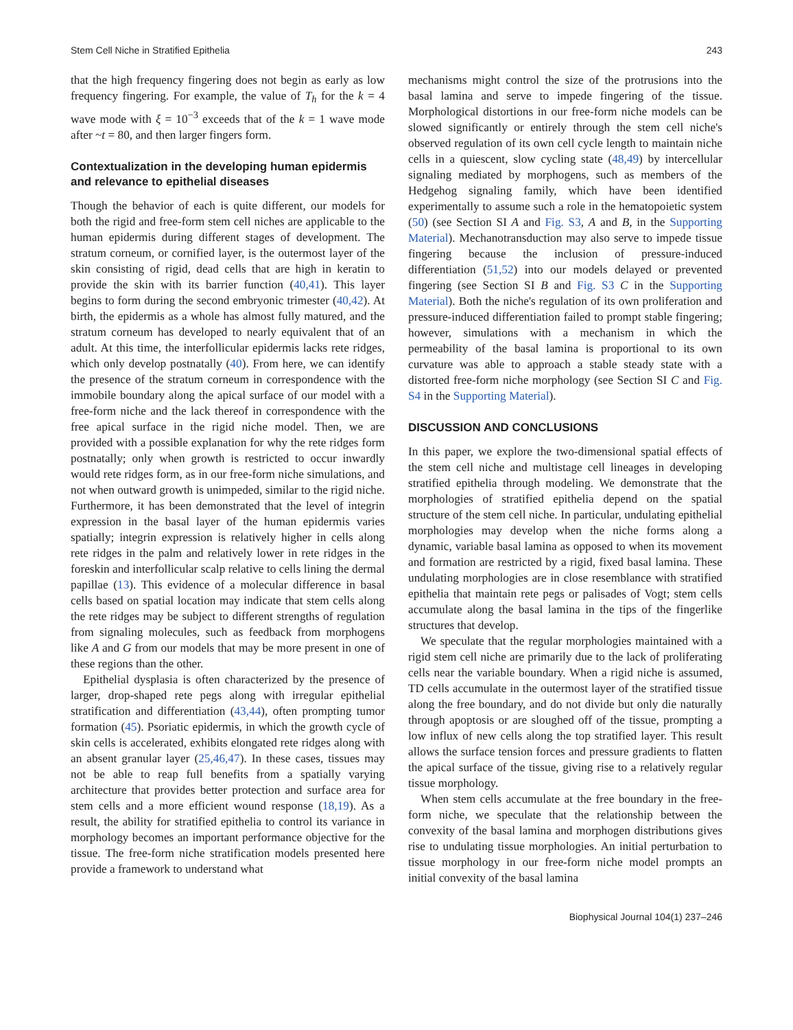Stem Cell Niche in Stratified Epithelia 243
that the high frequency fingering does not begin as early as low frequency fingering. For example, the value of T<sub>h</sub> for the k = 4 wave mode with ξ = 10<sup>−3</sup> exceeds that of the k = 1 wave mode after ~t = 80, and then larger fingers form.
Contextualization in the developing human epidermis and relevance to epithelial diseases
Though the behavior of each is quite different, our models for both the rigid and free-form stem cell niches are applicable to the human epidermis during different stages of development. The stratum corneum, or cornified layer, is the outermost layer of the skin consisting of rigid, dead cells that are high in keratin to provide the skin with its barrier function (40,41). This layer begins to form during the second embryonic trimester (40,42). At birth, the epidermis as a whole has almost fully matured, and the stratum corneum has developed to nearly equivalent that of an adult. At this time, the interfollicular epidermis lacks rete ridges, which only develop postnatally (40). From here, we can identify the presence of the stratum corneum in correspondence with the immobile boundary along the apical surface of our model with a free-form niche and the lack thereof in correspondence with the free apical surface in the rigid niche model. Then, we are provided with a possible explanation for why the rete ridges form postnatally; only when growth is restricted to occur inwardly would rete ridges form, as in our free-form niche simulations, and not when outward growth is unimpeded, similar to the rigid niche. Furthermore, it has been demonstrated that the level of integrin expression in the basal layer of the human epidermis varies spatially; integrin expression is relatively higher in cells along rete ridges in the palm and relatively lower in rete ridges in the foreskin and interfollicular scalp relative to cells lining the dermal papillae (13). This evidence of a molecular difference in basal cells based on spatial location may indicate that stem cells along the rete ridges may be subject to different strengths of regulation from signaling molecules, such as feedback from morphogens like A and G from our models that may be more present in one of these regions than the other.
Epithelial dysplasia is often characterized by the presence of larger, drop-shaped rete pegs along with irregular epithelial stratification and differentiation (43,44), often prompting tumor formation (45). Psoriatic epidermis, in which the growth cycle of skin cells is accelerated, exhibits elongated rete ridges along with an absent granular layer (25,46,47). In these cases, tissues may not be able to reap full benefits from a spatially varying architecture that provides better protection and surface area for stem cells and a more efficient wound response (18,19). As a result, the ability for stratified epithelia to control its variance in morphology becomes an important performance objective for the tissue. The free-form niche stratification models presented here provide a framework to understand what
mechanisms might control the size of the protrusions into the basal lamina and serve to impede fingering of the tissue. Morphological distortions in our free-form niche models can be slowed significantly or entirely through the stem cell niche's observed regulation of its own cell cycle length to maintain niche cells in a quiescent, slow cycling state (48,49) by intercellular signaling mediated by morphogens, such as members of the Hedgehog signaling family, which have been identified experimentally to assume such a role in the hematopoietic system (50) (see Section SI A and Fig. S3, A and B, in the Supporting Material). Mechanotransduction may also serve to impede tissue fingering because the inclusion of pressure-induced differentiation (51,52) into our models delayed or prevented fingering (see Section SI B and Fig. S3 C in the Supporting Material). Both the niche's regulation of its own proliferation and pressure-induced differentiation failed to prompt stable fingering; however, simulations with a mechanism in which the permeability of the basal lamina is proportional to its own curvature was able to approach a stable steady state with a distorted free-form niche morphology (see Section SI C and Fig. S4 in the Supporting Material).
DISCUSSION AND CONCLUSIONS
In this paper, we explore the two-dimensional spatial effects of the stem cell niche and multistage cell lineages in developing stratified epithelia through modeling. We demonstrate that the morphologies of stratified epithelia depend on the spatial structure of the stem cell niche. In particular, undulating epithelial morphologies may develop when the niche forms along a dynamic, variable basal lamina as opposed to when its movement and formation are restricted by a rigid, fixed basal lamina. These undulating morphologies are in close resemblance with stratified epithelia that maintain rete pegs or palisades of Vogt; stem cells accumulate along the basal lamina in the tips of the fingerlike structures that develop.
We speculate that the regular morphologies maintained with a rigid stem cell niche are primarily due to the lack of proliferating cells near the variable boundary. When a rigid niche is assumed, TD cells accumulate in the outermost layer of the stratified tissue along the free boundary, and do not divide but only die naturally through apoptosis or are sloughed off of the tissue, prompting a low influx of new cells along the top stratified layer. This result allows the surface tension forces and pressure gradients to flatten the apical surface of the tissue, giving rise to a relatively regular tissue morphology.
When stem cells accumulate at the free boundary in the free-form niche, we speculate that the relationship between the convexity of the basal lamina and morphogen distributions gives rise to undulating tissue morphologies. An initial perturbation to tissue morphology in our free-form niche model prompts an initial convexity of the basal lamina
Biophysical Journal 104(1) 237–246